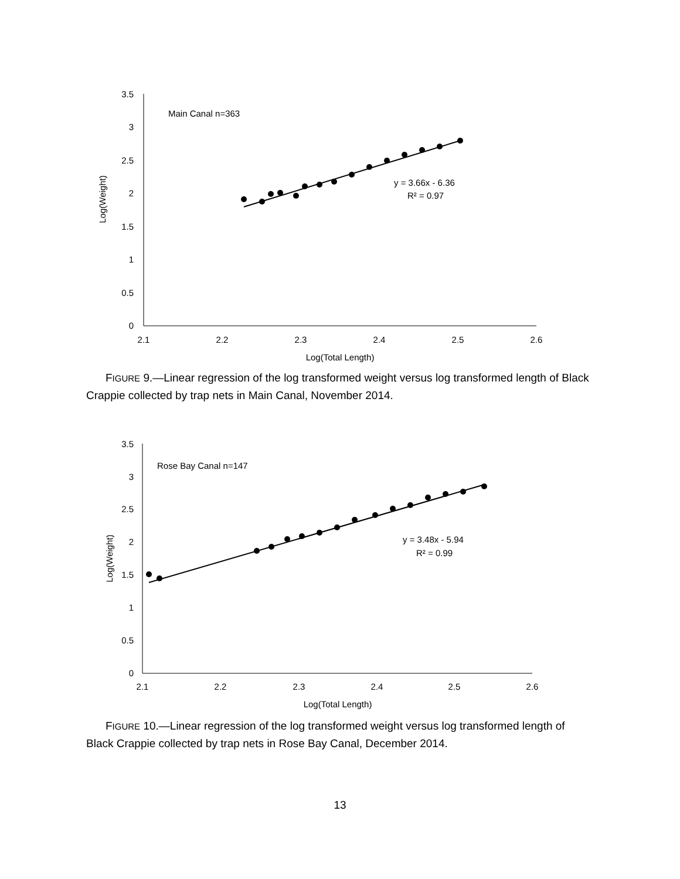3.5
3
2.5
2
1.5
1
0.5
0
2.1
2.2
2.3
2.4
2.5
2.6
Log(Total Length)
Log(Weight)
Main Canal n=363
y = 3.66x - 6.36
R² = 0.97
FIGURE 9.—Linear regression of the log transformed weight versus log transformed length of Black Crappie collected by trap nets in Main Canal, November 2014.
3.5
3
2.5
2
1.5
1
0.5
0
2.1
2.2
2.3
2.4
2.5
2.6
Log(Total Length)
Log(Weight)
Rose Bay Canal n=147
y = 3.48x - 5.94
R² = 0.99
FIGURE 10.—Linear regression of the log transformed weight versus log transformed length of Black Crappie collected by trap nets in Rose Bay Canal, December 2014.
13